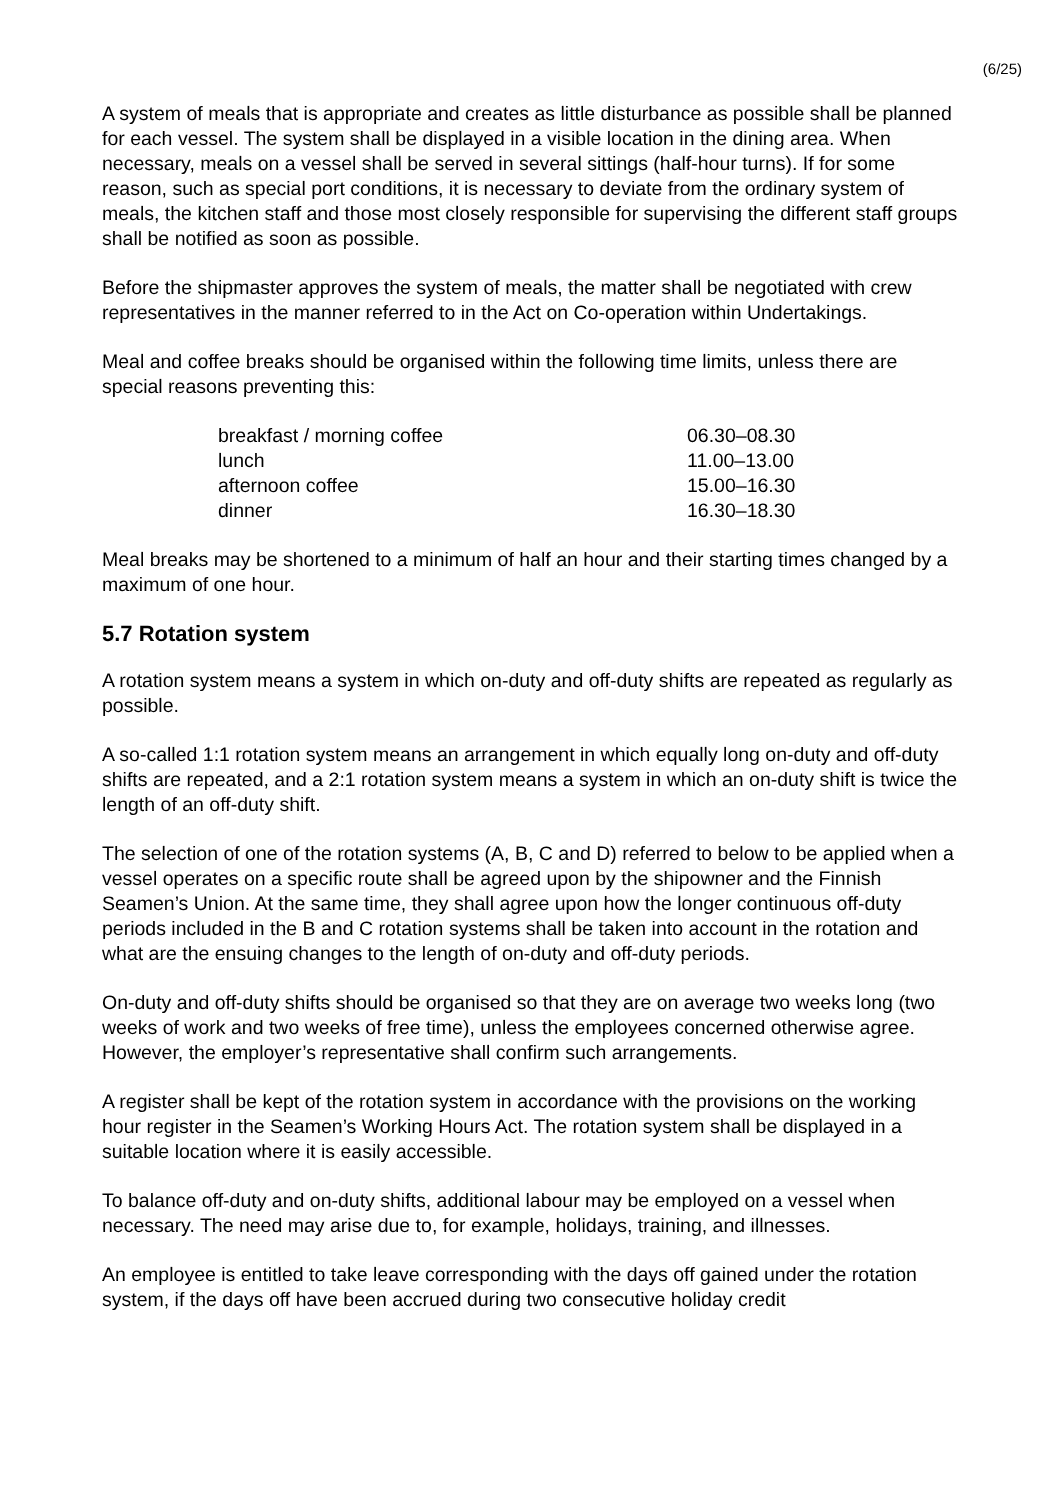(6/25)
A system of meals that is appropriate and creates as little disturbance as possible shall be planned for each vessel. The system shall be displayed in a visible location in the dining area. When necessary, meals on a vessel shall be served in several sittings (half-hour turns). If for some reason, such as special port conditions, it is necessary to deviate from the ordinary system of meals, the kitchen staff and those most closely responsible for supervising the different staff groups shall be notified as soon as possible.
Before the shipmaster approves the system of meals, the matter shall be negotiated with crew representatives in the manner referred to in the Act on Co-operation within Undertakings.
Meal and coffee breaks should be organised within the following time limits, unless there are special reasons preventing this:
| breakfast / morning coffee | 06.30–08.30 |
| lunch | 11.00–13.00 |
| afternoon coffee | 15.00–16.30 |
| dinner | 16.30–18.30 |
Meal breaks may be shortened to a minimum of half an hour and their starting times changed by a maximum of one hour.
5.7 Rotation system
A rotation system means a system in which on-duty and off-duty shifts are repeated as regularly as possible.
A so-called 1:1 rotation system means an arrangement in which equally long on-duty and off-duty shifts are repeated, and a 2:1 rotation system means a system in which an on-duty shift is twice the length of an off-duty shift.
The selection of one of the rotation systems (A, B, C and D) referred to below to be applied when a vessel operates on a specific route shall be agreed upon by the shipowner and the Finnish Seamen’s Union. At the same time, they shall agree upon how the longer continuous off-duty periods included in the B and C rotation systems shall be taken into account in the rotation and what are the ensuing changes to the length of on-duty and off-duty periods.
On-duty and off-duty shifts should be organised so that they are on average two weeks long (two weeks of work and two weeks of free time), unless the employees concerned otherwise agree. However, the employer’s representative shall confirm such arrangements.
A register shall be kept of the rotation system in accordance with the provisions on the working hour register in the Seamen’s Working Hours Act. The rotation system shall be displayed in a suitable location where it is easily accessible.
To balance off-duty and on-duty shifts, additional labour may be employed on a vessel when necessary. The need may arise due to, for example, holidays, training, and illnesses.
An employee is entitled to take leave corresponding with the days off gained under the rotation system, if the days off have been accrued during two consecutive holiday credit